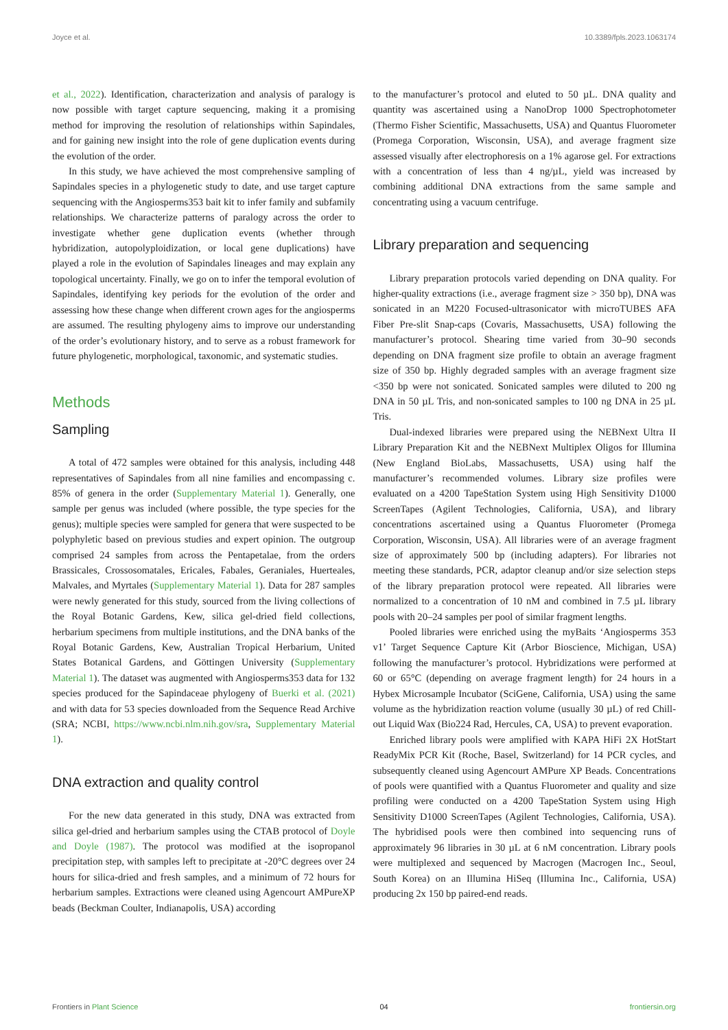Joyce et al. 10.3389/fpls.2023.1063174
et al., 2022). Identification, characterization and analysis of paralogy is now possible with target capture sequencing, making it a promising method for improving the resolution of relationships within Sapindales, and for gaining new insight into the role of gene duplication events during the evolution of the order.
In this study, we have achieved the most comprehensive sampling of Sapindales species in a phylogenetic study to date, and use target capture sequencing with the Angiosperms353 bait kit to infer family and subfamily relationships. We characterize patterns of paralogy across the order to investigate whether gene duplication events (whether through hybridization, autopolyploidization, or local gene duplications) have played a role in the evolution of Sapindales lineages and may explain any topological uncertainty. Finally, we go on to infer the temporal evolution of Sapindales, identifying key periods for the evolution of the order and assessing how these change when different crown ages for the angiosperms are assumed. The resulting phylogeny aims to improve our understanding of the order’s evolutionary history, and to serve as a robust framework for future phylogenetic, morphological, taxonomic, and systematic studies.
Methods
Sampling
A total of 472 samples were obtained for this analysis, including 448 representatives of Sapindales from all nine families and encompassing c. 85% of genera in the order (Supplementary Material 1). Generally, one sample per genus was included (where possible, the type species for the genus); multiple species were sampled for genera that were suspected to be polyphyletic based on previous studies and expert opinion. The outgroup comprised 24 samples from across the Pentapetalae, from the orders Brassicales, Crossosomatales, Ericales, Fabales, Geraniales, Huerteales, Malvales, and Myrtales (Supplementary Material 1). Data for 287 samples were newly generated for this study, sourced from the living collections of the Royal Botanic Gardens, Kew, silica gel-dried field collections, herbarium specimens from multiple institutions, and the DNA banks of the Royal Botanic Gardens, Kew, Australian Tropical Herbarium, United States Botanical Gardens, and Göttingen University (Supplementary Material 1). The dataset was augmented with Angiosperms353 data for 132 species produced for the Sapindaceae phylogeny of Buerki et al. (2021) and with data for 53 species downloaded from the Sequence Read Archive (SRA; NCBI, https://www.ncbi.nlm.nih.gov/sra, Supplementary Material 1).
DNA extraction and quality control
For the new data generated in this study, DNA was extracted from silica gel-dried and herbarium samples using the CTAB protocol of Doyle and Doyle (1987). The protocol was modified at the isopropanol precipitation step, with samples left to precipitate at -20°C degrees over 24 hours for silica-dried and fresh samples, and a minimum of 72 hours for herbarium samples. Extractions were cleaned using Agencourt AMPureXP beads (Beckman Coulter, Indianapolis, USA) according
to the manufacturer’s protocol and eluted to 50 µL. DNA quality and quantity was ascertained using a NanoDrop 1000 Spectrophotometer (Thermo Fisher Scientific, Massachusetts, USA) and Quantus Fluorometer (Promega Corporation, Wisconsin, USA), and average fragment size assessed visually after electrophoresis on a 1% agarose gel. For extractions with a concentration of less than 4 ng/µL, yield was increased by combining additional DNA extractions from the same sample and concentrating using a vacuum centrifuge.
Library preparation and sequencing
Library preparation protocols varied depending on DNA quality. For higher-quality extractions (i.e., average fragment size > 350 bp), DNA was sonicated in an M220 Focused-ultrasonicator with microTUBES AFA Fiber Pre-slit Snap-caps (Covaris, Massachusetts, USA) following the manufacturer’s protocol. Shearing time varied from 30–90 seconds depending on DNA fragment size profile to obtain an average fragment size of 350 bp. Highly degraded samples with an average fragment size <350 bp were not sonicated. Sonicated samples were diluted to 200 ng DNA in 50 µL Tris, and non-sonicated samples to 100 ng DNA in 25 µL Tris.
Dual-indexed libraries were prepared using the NEBNext Ultra II Library Preparation Kit and the NEBNext Multiplex Oligos for Illumina (New England BioLabs, Massachusetts, USA) using half the manufacturer’s recommended volumes. Library size profiles were evaluated on a 4200 TapeStation System using High Sensitivity D1000 ScreenTapes (Agilent Technologies, California, USA), and library concentrations ascertained using a Quantus Fluorometer (Promega Corporation, Wisconsin, USA). All libraries were of an average fragment size of approximately 500 bp (including adapters). For libraries not meeting these standards, PCR, adaptor cleanup and/or size selection steps of the library preparation protocol were repeated. All libraries were normalized to a concentration of 10 nM and combined in 7.5 µL library pools with 20–24 samples per pool of similar fragment lengths.
Pooled libraries were enriched using the myBaits ‘Angiosperms 353 v1’ Target Sequence Capture Kit (Arbor Bioscience, Michigan, USA) following the manufacturer’s protocol. Hybridizations were performed at 60 or 65°C (depending on average fragment length) for 24 hours in a Hybex Microsample Incubator (SciGene, California, USA) using the same volume as the hybridization reaction volume (usually 30 µL) of red Chill-out Liquid Wax (Bio224 Rad, Hercules, CA, USA) to prevent evaporation.
Enriched library pools were amplified with KAPA HiFi 2X HotStart ReadyMix PCR Kit (Roche, Basel, Switzerland) for 14 PCR cycles, and subsequently cleaned using Agencourt AMPure XP Beads. Concentrations of pools were quantified with a Quantus Fluorometer and quality and size profiling were conducted on a 4200 TapeStation System using High Sensitivity D1000 ScreenTapes (Agilent Technologies, California, USA). The hybridised pools were then combined into sequencing runs of approximately 96 libraries in 30 µL at 6 nM concentration. Library pools were multiplexed and sequenced by Macrogen (Macrogen Inc., Seoul, South Korea) on an Illumina HiSeq (Illumina Inc., California, USA) producing 2x 150 bp paired-end reads.
Frontiers in Plant Science 04 frontiersin.org